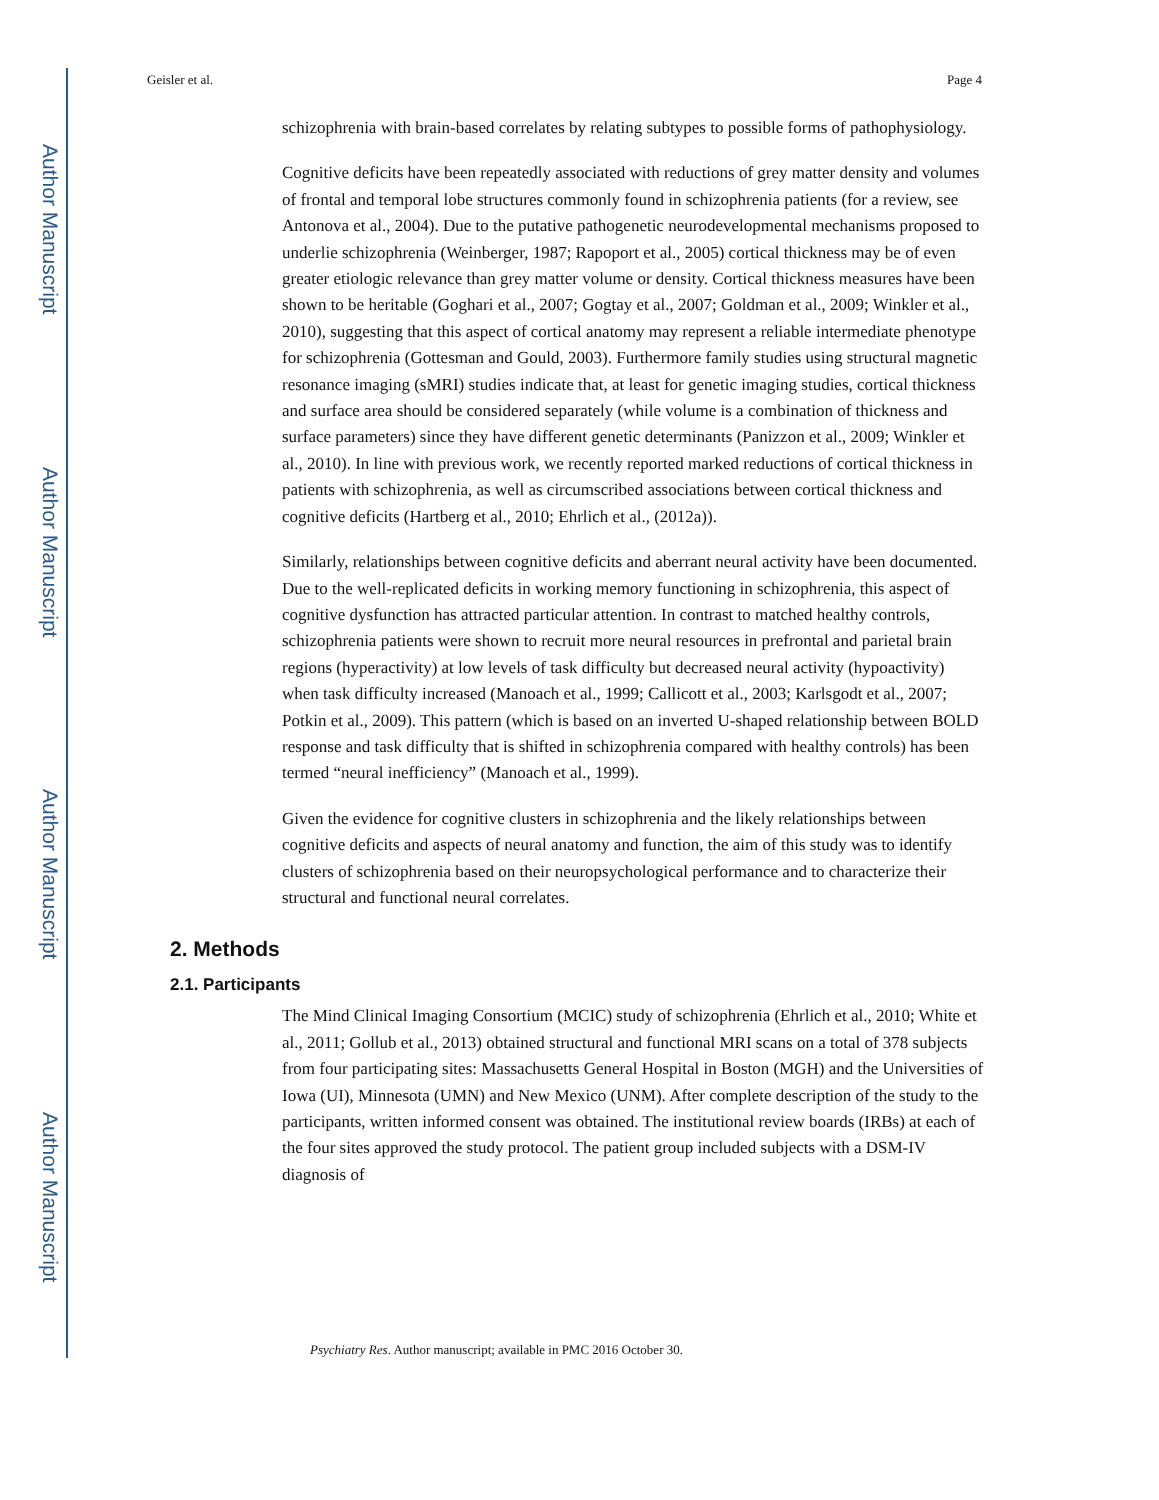Author Manuscript
Author Manuscript
Author Manuscript
Author Manuscript
Geisler et al. Page 4
schizophrenia with brain-based correlates by relating subtypes to possible forms of pathophysiology.
Cognitive deficits have been repeatedly associated with reductions of grey matter density and volumes of frontal and temporal lobe structures commonly found in schizophrenia patients (for a review, see Antonova et al., 2004). Due to the putative pathogenetic neurodevelopmental mechanisms proposed to underlie schizophrenia (Weinberger, 1987; Rapoport et al., 2005) cortical thickness may be of even greater etiologic relevance than grey matter volume or density. Cortical thickness measures have been shown to be heritable (Goghari et al., 2007; Gogtay et al., 2007; Goldman et al., 2009; Winkler et al., 2010), suggesting that this aspect of cortical anatomy may represent a reliable intermediate phenotype for schizophrenia (Gottesman and Gould, 2003). Furthermore family studies using structural magnetic resonance imaging (sMRI) studies indicate that, at least for genetic imaging studies, cortical thickness and surface area should be considered separately (while volume is a combination of thickness and surface parameters) since they have different genetic determinants (Panizzon et al., 2009; Winkler et al., 2010). In line with previous work, we recently reported marked reductions of cortical thickness in patients with schizophrenia, as well as circumscribed associations between cortical thickness and cognitive deficits (Hartberg et al., 2010; Ehrlich et al., (2012a)).
Similarly, relationships between cognitive deficits and aberrant neural activity have been documented. Due to the well-replicated deficits in working memory functioning in schizophrenia, this aspect of cognitive dysfunction has attracted particular attention. In contrast to matched healthy controls, schizophrenia patients were shown to recruit more neural resources in prefrontal and parietal brain regions (hyperactivity) at low levels of task difficulty but decreased neural activity (hypoactivity) when task difficulty increased (Manoach et al., 1999; Callicott et al., 2003; Karlsgodt et al., 2007; Potkin et al., 2009). This pattern (which is based on an inverted U-shaped relationship between BOLD response and task difficulty that is shifted in schizophrenia compared with healthy controls) has been termed “neural inefficiency” (Manoach et al., 1999).
Given the evidence for cognitive clusters in schizophrenia and the likely relationships between cognitive deficits and aspects of neural anatomy and function, the aim of this study was to identify clusters of schizophrenia based on their neuropsychological performance and to characterize their structural and functional neural correlates.
2. Methods
2.1. Participants
The Mind Clinical Imaging Consortium (MCIC) study of schizophrenia (Ehrlich et al., 2010; White et al., 2011; Gollub et al., 2013) obtained structural and functional MRI scans on a total of 378 subjects from four participating sites: Massachusetts General Hospital in Boston (MGH) and the Universities of Iowa (UI), Minnesota (UMN) and New Mexico (UNM). After complete description of the study to the participants, written informed consent was obtained. The institutional review boards (IRBs) at each of the four sites approved the study protocol. The patient group included subjects with a DSM-IV diagnosis of
Psychiatry Res. Author manuscript; available in PMC 2016 October 30.